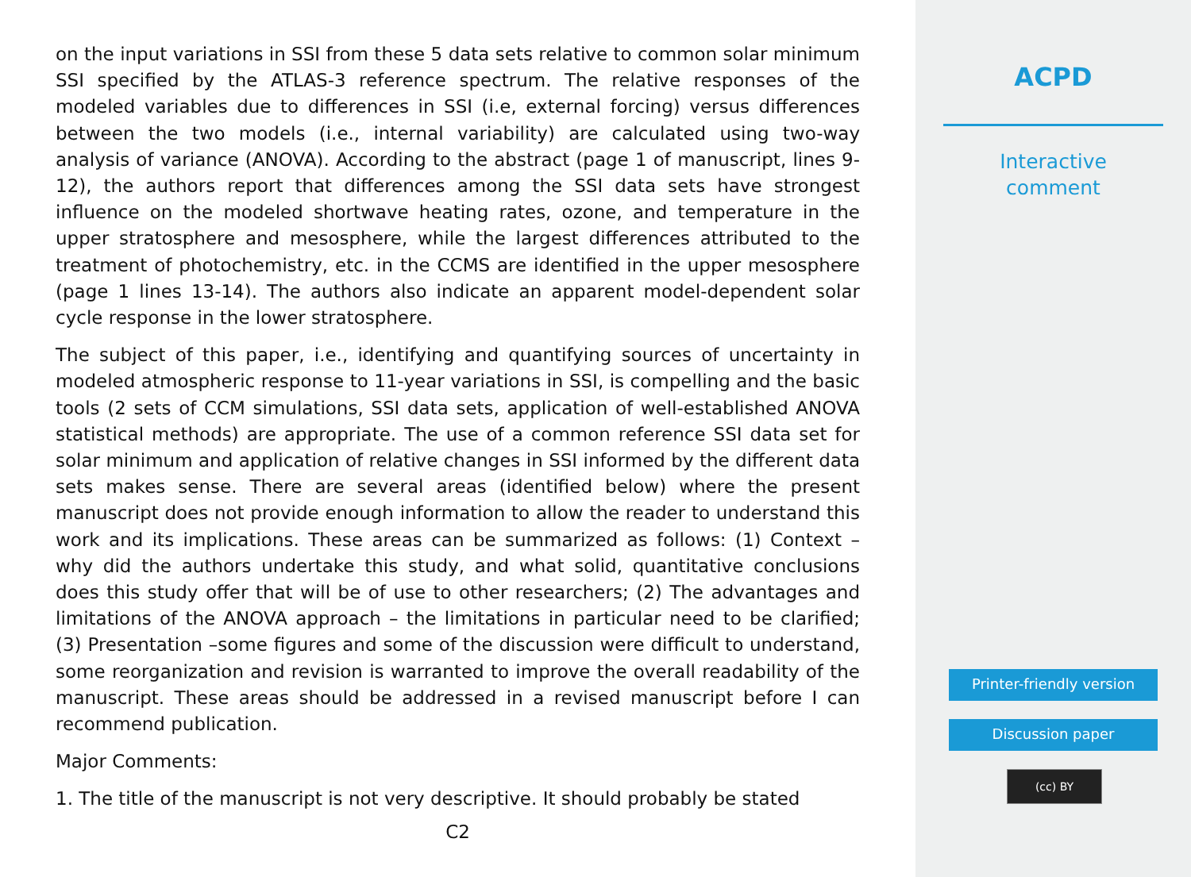on the input variations in SSI from these 5 data sets relative to common solar minimum SSI specified by the ATLAS-3 reference spectrum. The relative responses of the modeled variables due to differences in SSI (i.e, external forcing) versus differences between the two models (i.e., internal variability) are calculated using two-way analysis of variance (ANOVA). According to the abstract (page 1 of manuscript, lines 9-12), the authors report that differences among the SSI data sets have strongest influence on the modeled shortwave heating rates, ozone, and temperature in the upper stratosphere and mesosphere, while the largest differences attributed to the treatment of photochemistry, etc. in the CCMS are identified in the upper mesosphere (page 1 lines 13-14). The authors also indicate an apparent model-dependent solar cycle response in the lower stratosphere.
The subject of this paper, i.e., identifying and quantifying sources of uncertainty in modeled atmospheric response to 11-year variations in SSI, is compelling and the basic tools (2 sets of CCM simulations, SSI data sets, application of well-established ANOVA statistical methods) are appropriate. The use of a common reference SSI data set for solar minimum and application of relative changes in SSI informed by the different data sets makes sense. There are several areas (identified below) where the present manuscript does not provide enough information to allow the reader to understand this work and its implications. These areas can be summarized as follows: (1) Context – why did the authors undertake this study, and what solid, quantitative conclusions does this study offer that will be of use to other researchers; (2) The advantages and limitations of the ANOVA approach – the limitations in particular need to be clarified; (3) Presentation –some figures and some of the discussion were difficult to understand, some reorganization and revision is warranted to improve the overall readability of the manuscript. These areas should be addressed in a revised manuscript before I can recommend publication.
Major Comments:
1. The title of the manuscript is not very descriptive. It should probably be stated
C2
ACPD
Interactive
comment
Printer-friendly version
Discussion paper
(cc) BY